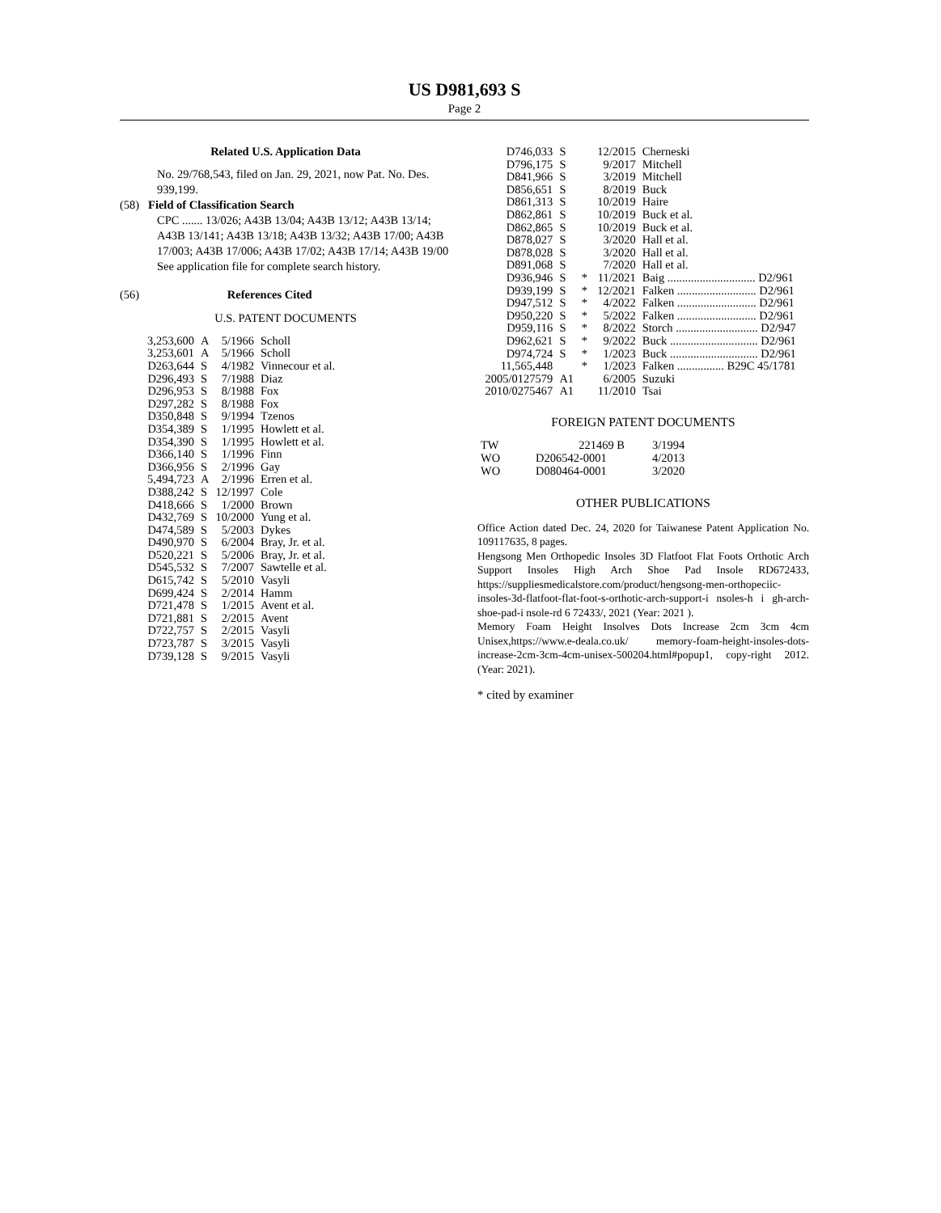US D981,693 S
Page 2
Related U.S. Application Data
No. 29/768,543, filed on Jan. 29, 2021, now Pat. No. Des. 939,199.
(58) Field of Classification Search
CPC ....... 13/026; A43B 13/04; A43B 13/12; A43B 13/14; A43B 13/141; A43B 13/18; A43B 13/32; A43B 17/00; A43B 17/003; A43B 17/006; A43B 17/02; A43B 17/14; A43B 19/00
See application file for complete search history.
(56) References Cited
U.S. PATENT DOCUMENTS
| 3,253,600 | A | 5/1966 | Scholl |
| 3,253,601 | A | 5/1966 | Scholl |
| D263,644 | S | 4/1982 | Vinnecour et al. |
| D296,493 | S | 7/1988 | Diaz |
| D296,953 | S | 8/1988 | Fox |
| D297,282 | S | 8/1988 | Fox |
| D350,848 | S | 9/1994 | Tzenos |
| D354,389 | S | 1/1995 | Howlett et al. |
| D354,390 | S | 1/1995 | Howlett et al. |
| D366,140 | S | 1/1996 | Finn |
| D366,956 | S | 2/1996 | Gay |
| 5,494,723 | A | 2/1996 | Erren et al. |
| D388,242 | S | 12/1997 | Cole |
| D418,666 | S | 1/2000 | Brown |
| D432,769 | S | 10/2000 | Yung et al. |
| D474,589 | S | 5/2003 | Dykes |
| D490,970 | S | 6/2004 | Bray, Jr. et al. |
| D520,221 | S | 5/2006 | Bray, Jr. et al. |
| D545,532 | S | 7/2007 | Sawtelle et al. |
| D615,742 | S | 5/2010 | Vasyli |
| D699,424 | S | 2/2014 | Hamm |
| D721,478 | S | 1/2015 | Avent et al. |
| D721,881 | S | 2/2015 | Avent |
| D722,757 | S | 2/2015 | Vasyli |
| D723,787 | S | 3/2015 | Vasyli |
| D739,128 | S | 9/2015 | Vasyli |
| D746,033 | S | | 12/2015 | Cherneski |
| D796,175 | S | | 9/2017 | Mitchell |
| D841,966 | S | | 3/2019 | Mitchell |
| D856,651 | S | | 8/2019 | Buck |
| D861,313 | S | | 10/2019 | Haire |
| D862,861 | S | | 10/2019 | Buck et al. |
| D862,865 | S | | 10/2019 | Buck et al. |
| D878,027 | S | | 3/2020 | Hall et al. |
| D878,028 | S | | 3/2020 | Hall et al. |
| D891,068 | S | | 7/2020 | Hall et al. |
| D936,946 | S | * | 11/2021 | Baig .............................. D2/961 |
| D939,199 | S | * | 12/2021 | Falken ........................... D2/961 |
| D947,512 | S | * | 4/2022 | Falken ........................... D2/961 |
| D950,220 | S | * | 5/2022 | Falken ........................... D2/961 |
| D959,116 | S | * | 8/2022 | Storch ............................ D2/947 |
| D962,621 | S | * | 9/2022 | Buck .............................. D2/961 |
| D974,724 | S | * | 1/2023 | Buck .............................. D2/961 |
| 11,565,448 | | * | 1/2023 | Falken ................ B29C 45/1781 |
| 2005/0127579 | A1 | | 6/2005 | Suzuki |
| 2010/0275467 | A1 | | 11/2010 | Tsai |
FOREIGN PATENT DOCUMENTS
| TW | 221469 B | 3/1994 |
| WO | D206542-0001 | 4/2013 |
| WO | D080464-0001 | 3/2020 |
OTHER PUBLICATIONS
Office Action dated Dec. 24, 2020 for Taiwanese Patent Application No. 109117635, 8 pages.
Hengsong Men Orthopedic Insoles 3D Flatfoot Flat Foots Orthotic Arch Support Insoles High Arch Shoe Pad Insole RD672433, https://suppliesmedicalstore.com/product/hengsong-men-orthopeciic-insoles-3d-flatfoot-flat-foot-s-orthotic-arch-support-i nsoles-h i gh-arch-shoe-pad-i nsole-rd 6 72433/, 2021 (Year: 2021 ).
Memory Foam Height Insolves Dots Increase 2cm 3cm 4cm Unisex,https://www.e-deala.co.uk/ memory-foam-height-insoles-dots-increase-2cm-3cm-4cm-unisex-500204.html#popup1, copy-right 2012. (Year: 2021).
* cited by examiner